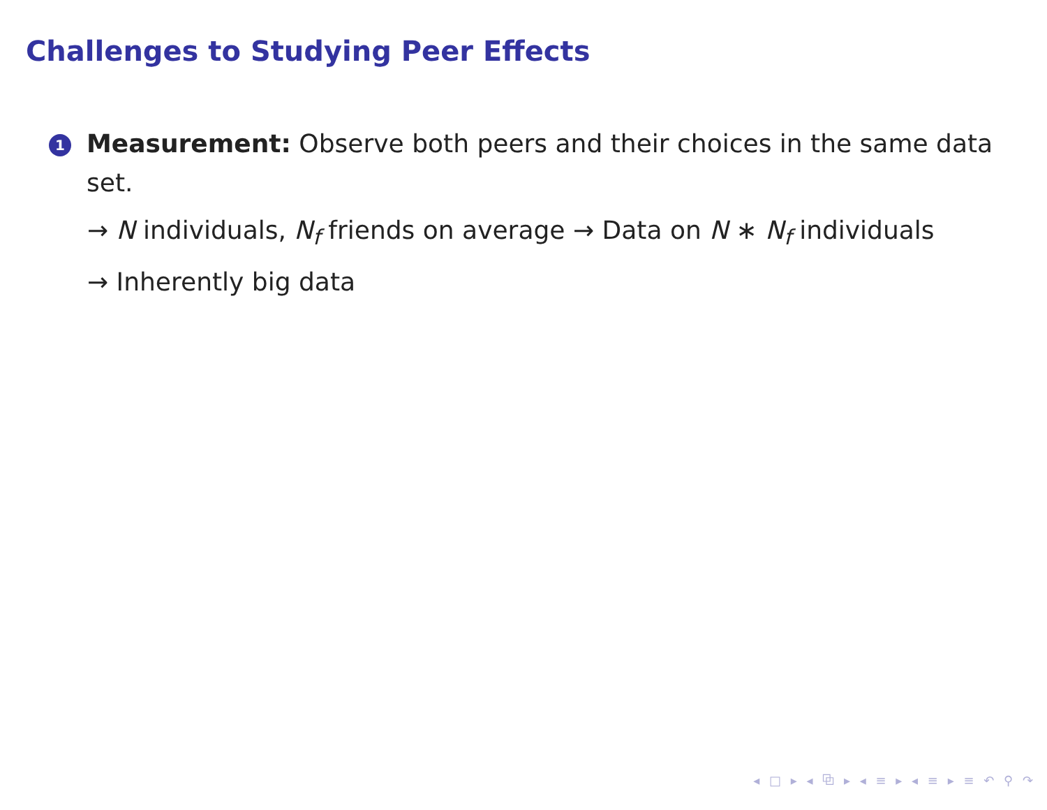Challenges to Studying Peer Effects
1
Measurement: Observe both peers and their choices in the same data set.
→ N individuals, N<sub>f</sub> friends on average → Data on N ∗ N<sub>f</sub> individuals
→ Inherently big data
◂ □ ▸ ◂ ⧉ ▸ ◂ ≡ ▸ ◂ ≡ ▸ ≡ ↶ ⚲ ↷